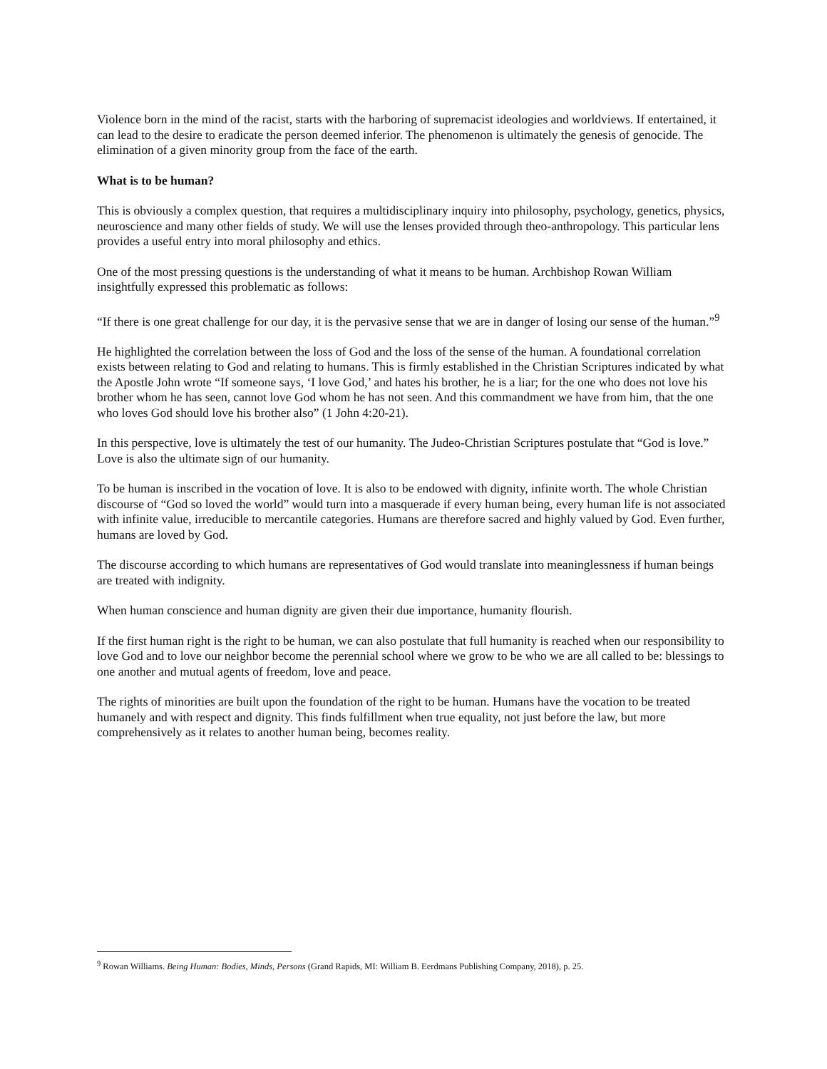Violence born in the mind of the racist, starts with the harboring of supremacist ideologies and worldviews. If entertained, it can lead to the desire to eradicate the person deemed inferior. The phenomenon is ultimately the genesis of genocide. The elimination of a given minority group from the face of the earth.
What is to be human?
This is obviously a complex question, that requires a multidisciplinary inquiry into philosophy, psychology, genetics, physics, neuroscience and many other fields of study. We will use the lenses provided through theo-anthropology. This particular lens provides a useful entry into moral philosophy and ethics.
One of the most pressing questions is the understanding of what it means to be human. Archbishop Rowan William insightfully expressed this problematic as follows:
“If there is one great challenge for our day, it is the pervasive sense that we are in danger of losing our sense of the human.”<sup>9</sup>
He highlighted the correlation between the loss of God and the loss of the sense of the human. A foundational correlation exists between relating to God and relating to humans. This is firmly established in the Christian Scriptures indicated by what the Apostle John wrote “If someone says, ‘I love God,’ and hates his brother, he is a liar; for the one who does not love his brother whom he has seen, cannot love God whom he has not seen. And this commandment we have from him, that the one who loves God should love his brother also” (1 John 4:20-21).
In this perspective, love is ultimately the test of our humanity. The Judeo-Christian Scriptures postulate that “God is love.” Love is also the ultimate sign of our humanity.
To be human is inscribed in the vocation of love. It is also to be endowed with dignity, infinite worth. The whole Christian discourse of “God so loved the world” would turn into a masquerade if every human being, every human life is not associated with infinite value, irreducible to mercantile categories. Humans are therefore sacred and highly valued by God. Even further, humans are loved by God.
The discourse according to which humans are representatives of God would translate into meaninglessness if human beings are treated with indignity.
When human conscience and human dignity are given their due importance, humanity flourish.
If the first human right is the right to be human, we can also postulate that full humanity is reached when our responsibility to love God and to love our neighbor become the perennial school where we grow to be who we are all called to be: blessings to one another and mutual agents of freedom, love and peace.
The rights of minorities are built upon the foundation of the right to be human. Humans have the vocation to be treated humanely and with respect and dignity. This finds fulfillment when true equality, not just before the law, but more comprehensively as it relates to another human being, becomes reality.
<sup>9</sup> Rowan Williams. Being Human: Bodies, Minds, Persons (Grand Rapids, MI: William B. Eerdmans Publishing Company, 2018), p. 25.